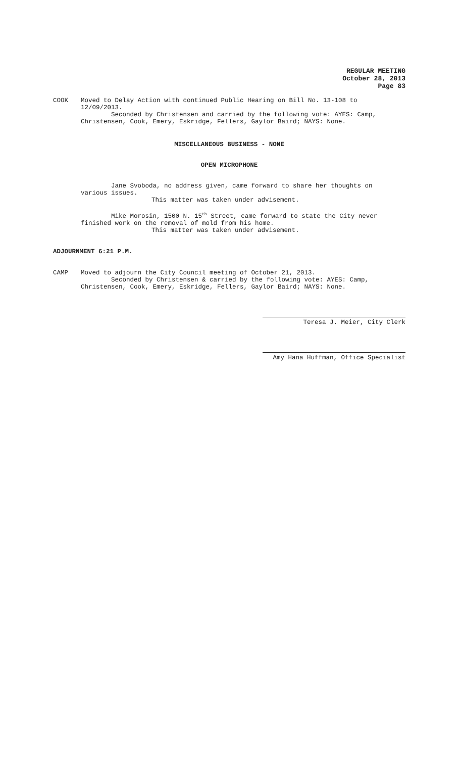REGULAR MEETING
October 28, 2013
Page 83
COOK Moved to Delay Action with continued Public Hearing on Bill No. 13-108 to
12/09/2013.
Seconded by Christensen and carried by the following vote: AYES: Camp,
Christensen, Cook, Emery, Eskridge, Fellers, Gaylor Baird; NAYS: None.
MISCELLANEOUS BUSINESS - NONE
OPEN MICROPHONE
Jane Svoboda, no address given, came forward to share her thoughts on
various issues.
This matter was taken under advisement.
Mike Morosin, 1500 N. 15<sup>th</sup> Street, came forward to state the City never
finished work on the removal of mold from his home.
This matter was taken under advisement.
ADJOURNMENT 6:21 P.M.
CAMP Moved to adjourn the City Council meeting of October 21, 2013.
Seconded by Christensen & carried by the following vote: AYES: Camp,
Christensen, Cook, Emery, Eskridge, Fellers, Gaylor Baird; NAYS: None.
Teresa J. Meier, City Clerk
Amy Hana Huffman, Office Specialist